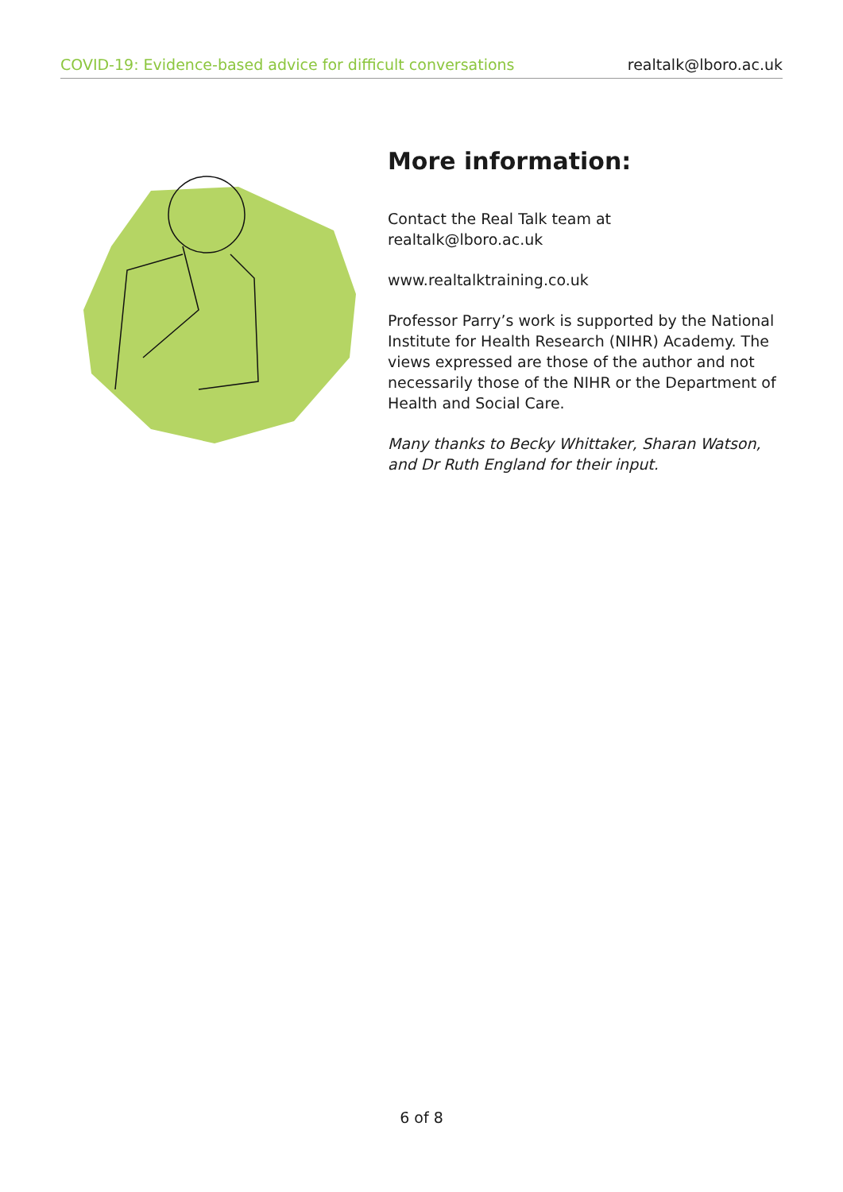COVID-19: Evidence-based advice for difficult conversations realtalk@lboro.ac.uk
More information:
Contact the Real Talk team at
realtalk@lboro.ac.uk
www.realtalktraining.co.uk
Professor Parry’s work is supported by the National Institute for Health Research (NIHR) Academy. The views expressed are those of the author and not necessarily those of the NIHR or the Department of Health and Social Care.
Many thanks to Becky Whittaker, Sharan Watson, and Dr Ruth England for their input.
6 of 8